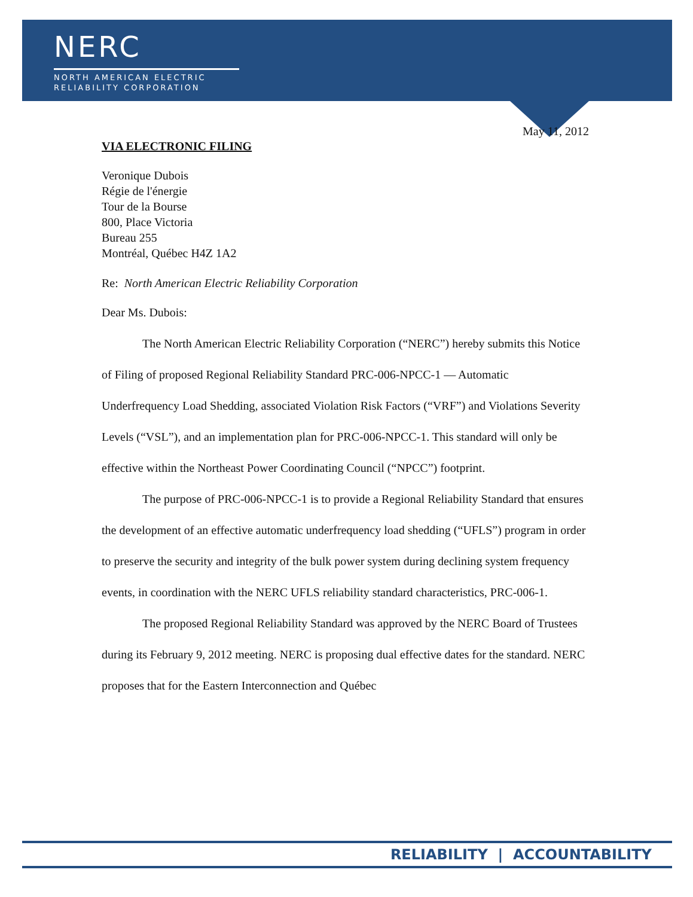NERC
NORTH AMERICAN ELECTRIC
RELIABILITY CORPORATION
May 11, 2012
VIA ELECTRONIC FILING
Veronique Dubois
Régie de l'énergie
Tour de la Bourse
800, Place Victoria
Bureau 255
Montréal, Québec H4Z 1A2
Re: North American Electric Reliability Corporation
Dear Ms. Dubois:
The North American Electric Reliability Corporation (“NERC”) hereby submits this Notice of Filing of proposed Regional Reliability Standard PRC-006-NPCC-1 — Automatic Underfrequency Load Shedding, associated Violation Risk Factors (“VRF”) and Violations Severity Levels (“VSL”), and an implementation plan for PRC-006-NPCC-1. This standard will only be effective within the Northeast Power Coordinating Council (“NPCC”) footprint.
The purpose of PRC-006-NPCC-1 is to provide a Regional Reliability Standard that ensures the development of an effective automatic underfrequency load shedding (“UFLS”) program in order to preserve the security and integrity of the bulk power system during declining system frequency events, in coordination with the NERC UFLS reliability standard characteristics, PRC-006-1.
The proposed Regional Reliability Standard was approved by the NERC Board of Trustees during its February 9, 2012 meeting. NERC is proposing dual effective dates for the standard. NERC proposes that for the Eastern Interconnection and Québec
RELIABILITY | ACCOUNTABILITY